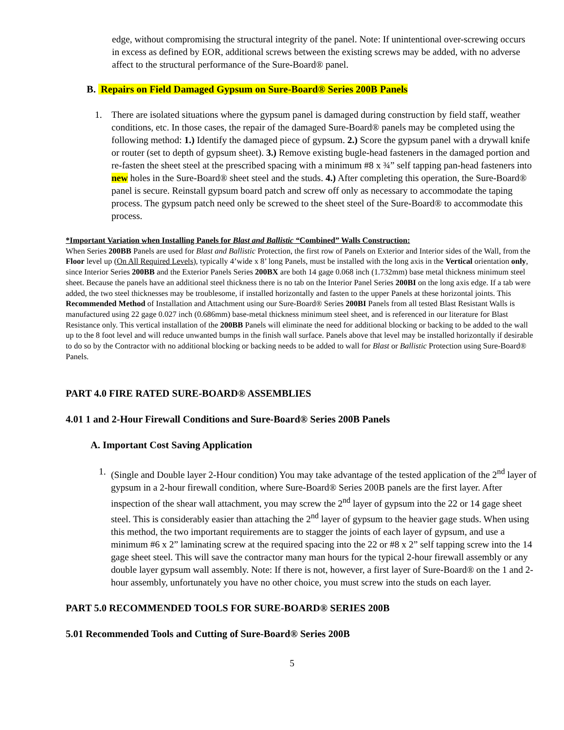edge, without compromising the structural integrity of the panel. Note: If unintentional over-screwing occurs in excess as defined by EOR, additional screws between the existing screws may be added, with no adverse affect to the structural performance of the Sure-Board® panel.
B. Repairs on Field Damaged Gypsum on Sure-Board® Series 200B Panels
1. There are isolated situations where the gypsum panel is damaged during construction by field staff, weather conditions, etc. In those cases, the repair of the damaged Sure-Board® panels may be completed using the following method: 1.) Identify the damaged piece of gypsum. 2.) Score the gypsum panel with a drywall knife or router (set to depth of gypsum sheet). 3.) Remove existing bugle-head fasteners in the damaged portion and re-fasten the sheet steel at the prescribed spacing with a minimum #8 x ¾” self tapping pan-head fasteners into new holes in the Sure-Board® sheet steel and the studs. 4.) After completing this operation, the Sure-Board® panel is secure. Reinstall gypsum board patch and screw off only as necessary to accommodate the taping process. The gypsum patch need only be screwed to the sheet steel of the Sure-Board® to accommodate this process.
*Important Variation when Installing Panels for Blast and Ballistic “Combined” Walls Construction:
When Series 200BB Panels are used for Blast and Ballistic Protection, the first row of Panels on Exterior and Interior sides of the Wall, from the Floor level up (On All Required Levels), typically 4’wide x 8’ long Panels, must be installed with the long axis in the Vertical orientation only, since Interior Series 200BB and the Exterior Panels Series 200BX are both 14 gage 0.068 inch (1.732mm) base metal thickness minimum steel sheet. Because the panels have an additional steel thickness there is no tab on the Interior Panel Series 200BI on the long axis edge. If a tab were added, the two steel thicknesses may be troublesome, if installed horizontally and fasten to the upper Panels at these horizontal joints. This Recommended Method of Installation and Attachment using our Sure-Board® Series 200BI Panels from all tested Blast Resistant Walls is manufactured using 22 gage 0.027 inch (0.686mm) base-metal thickness minimum steel sheet, and is referenced in our literature for Blast Resistance only. This vertical installation of the 200BB Panels will eliminate the need for additional blocking or backing to be added to the wall up to the 8 foot level and will reduce unwanted bumps in the finish wall surface. Panels above that level may be installed horizontally if desirable to do so by the Contractor with no additional blocking or backing needs to be added to wall for Blast or Ballistic Protection using Sure-Board® Panels.
PART 4.0 FIRE RATED SURE-BOARD® ASSEMBLIES
4.01 1 and 2-Hour Firewall Conditions and Sure-Board® Series 200B Panels
A. Important Cost Saving Application
1. (Single and Double layer 2-Hour condition) You may take advantage of the tested application of the 2<sup>nd</sup> layer of gypsum in a 2-hour firewall condition, where Sure-Board® Series 200B panels are the first layer. After inspection of the shear wall attachment, you may screw the 2<sup>nd</sup> layer of gypsum into the 22 or 14 gage sheet steel. This is considerably easier than attaching the 2<sup>nd</sup> layer of gypsum to the heavier gage studs. When using this method, the two important requirements are to stagger the joints of each layer of gypsum, and use a minimum #6 x 2” laminating screw at the required spacing into the 22 or #8 x 2” self tapping screw into the 14 gage sheet steel. This will save the contractor many man hours for the typical 2-hour firewall assembly or any double layer gypsum wall assembly. Note: If there is not, however, a first layer of Sure-Board® on the 1 and 2-hour assembly, unfortunately you have no other choice, you must screw into the studs on each layer.
PART 5.0 RECOMMENDED TOOLS FOR SURE-BOARD® SERIES 200B
5.01 Recommended Tools and Cutting of Sure-Board® Series 200B
5